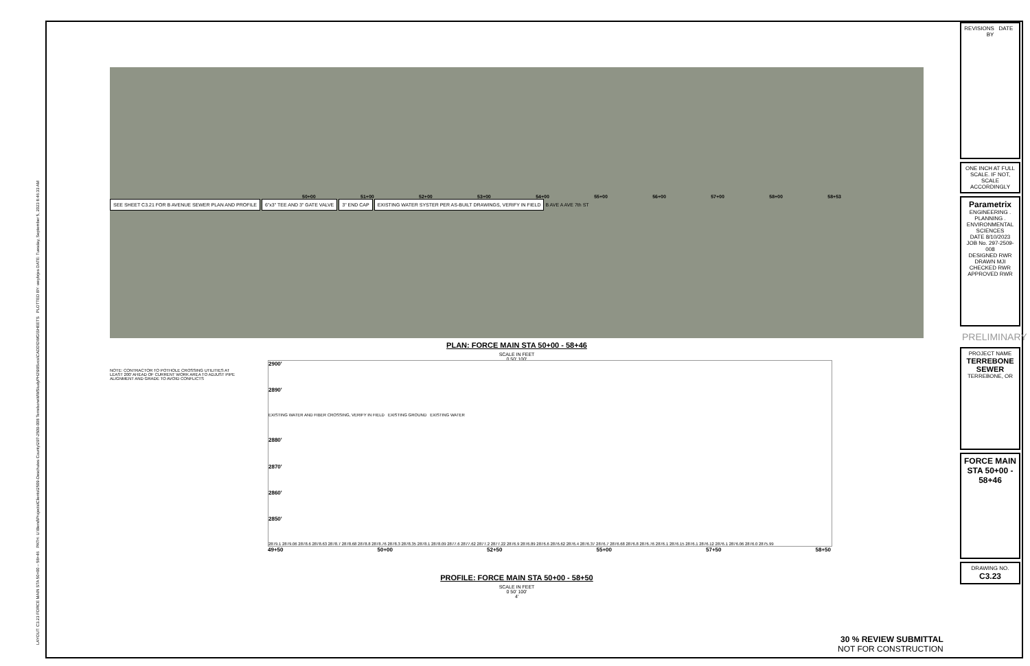LAYOUT: C3.23 FORCE MAIN STA 50+00 – 58+46 PATH: U:\Bend\Projects\Clients\2509-Deschutes County\297-2509-008 TerreboneWWStudyPH2\99Svcs\CADD\DWG\SHEETS PLOTTED BY: weybrjes DATE: Tuesday, September 5, 2023 8:46:33 AM
50+00 51+00 52+00 53+00 54+00 55+00 56+00 57+00 58+00 58+53
SEE SHEET C3.21 FOR B AVENUE SEWER PLAN AND PROFILE
6"x3" TEE AND 3" GATE VALVE 3" END CAP
EXISTING WATER SYSTER PER AS-BUILT DRAWINGS, VERIFY IN FIELD
B AVE A AVE 7th ST
PLAN: FORCE MAIN STA 50+00 - 58+46
SCALE IN FEET
0 50' 100'
NOTE: CONTRACTOR TO POTHOLE CROSSING UTILITIES AT LEAST 200' AHEAD OF CURRENT WORK AREA TO ADJUST PIPE ALIGNMENT AND GRADE TO AVOID CONFLICTS
2900'
2890'
EXISTING WATER AND FIBER CROSSING, VERIFY IN FIELD EXISTING GROUND EXISTING WATER
2880'
2870'
2860'
2850'
2879.1 2879.06 2878.6 2878.63 2878.7 2878.68 2878.8 2878.76 2878.3 2878.35 2878.1 2878.09 2877.6 2877.62 2877.2 2877.22 2876.9 2876.89 2876.6 2876.62 2876.4 2876.37 2876.7 2876.68 2876.8 2876.76 2876.1 2876.15 2876.1 2876.12 2876.1 2876.06 2876.0 2875.99
49+50 50+00 52+50 55+00 57+50 58+50
PROFILE: FORCE MAIN STA 50+00 - 58+50
SCALE IN FEET
0 50' 100'
4'
REVISIONS DATE BY
ONE INCH AT FULL SCALE. IF NOT, SCALE ACCORDINGLY
Parametrix
ENGINEERING . PLANNING . ENVIRONMENTAL SCIENCES
DATE 8/10/2023
JOB No. 297-2509-008
DESIGNED RWR DRAWN MJI
CHECKED RWR APPROVED RWR
PRELIMINARY
PROJECT NAME
TERREBONE SEWER
TERREBONE, OR
FORCE MAIN STA 50+00 - 58+46
DRAWING NO.
C3.23
30 % REVIEW SUBMITTAL
NOT FOR CONSTRUCTION